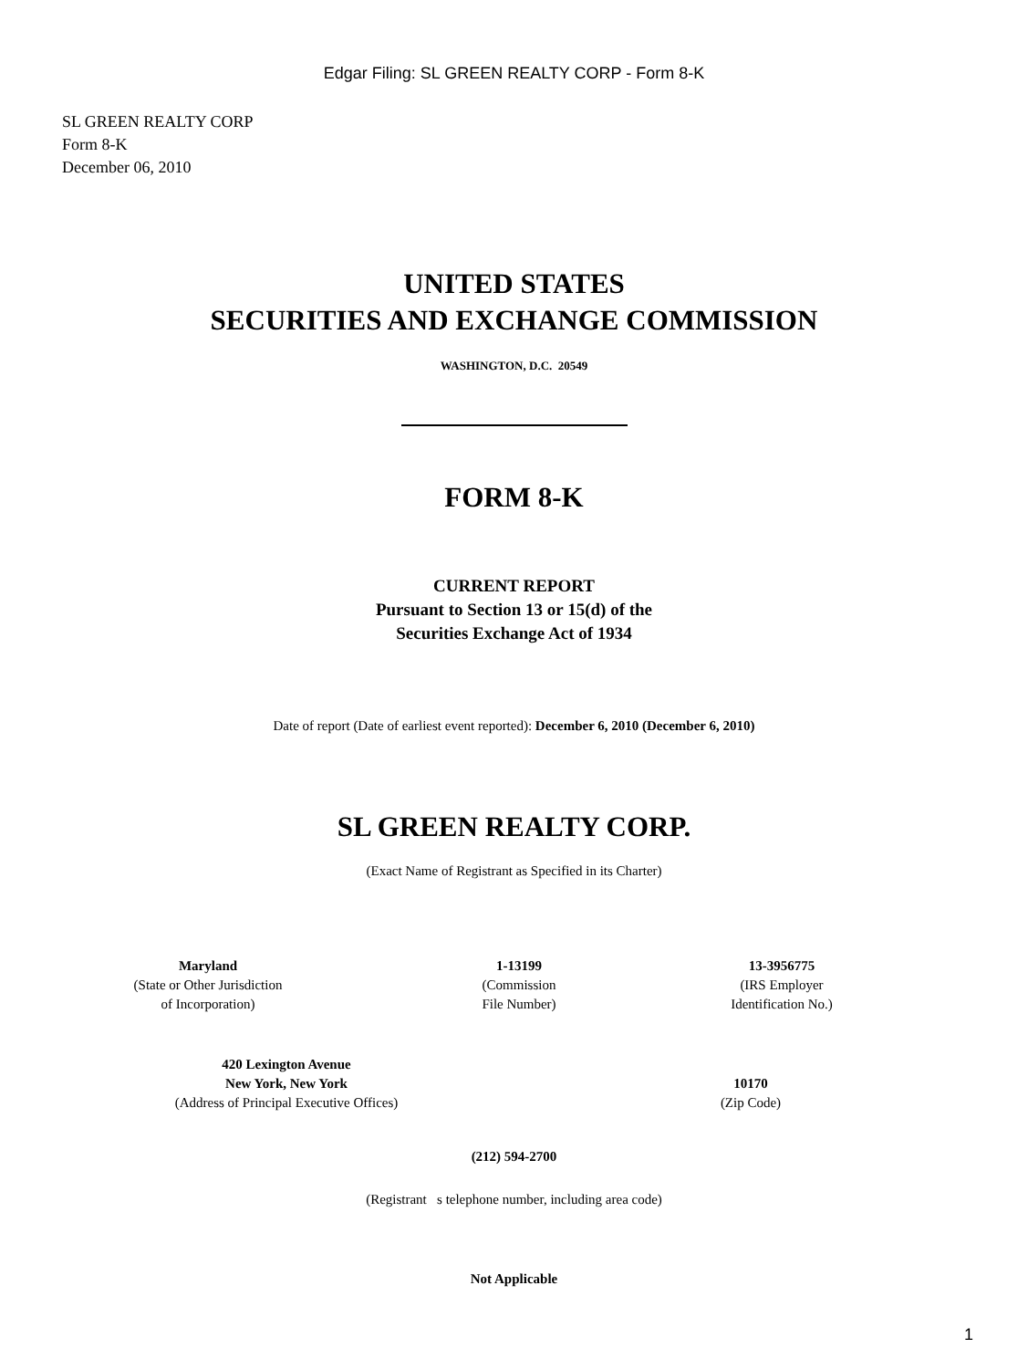Edgar Filing: SL GREEN REALTY CORP - Form 8-K
SL GREEN REALTY CORP
Form 8-K
December 06, 2010
UNITED STATES
SECURITIES AND EXCHANGE COMMISSION
WASHINGTON, D.C. 20549
FORM 8-K
CURRENT REPORT
Pursuant to Section 13 or 15(d) of the
Securities Exchange Act of 1934
Date of report (Date of earliest event reported): December 6, 2010 (December 6, 2010)
SL GREEN REALTY CORP.
(Exact Name of Registrant as Specified in its Charter)
Maryland
(State or Other Jurisdiction
of Incorporation)
1-13199
(Commission
File Number)
13-3956775
(IRS Employer
Identification No.)
420 Lexington Avenue
New York, New York
(Address of Principal Executive Offices)
10170
(Zip Code)
(212) 594-2700
(Registrant s telephone number, including area code)
Not Applicable
1